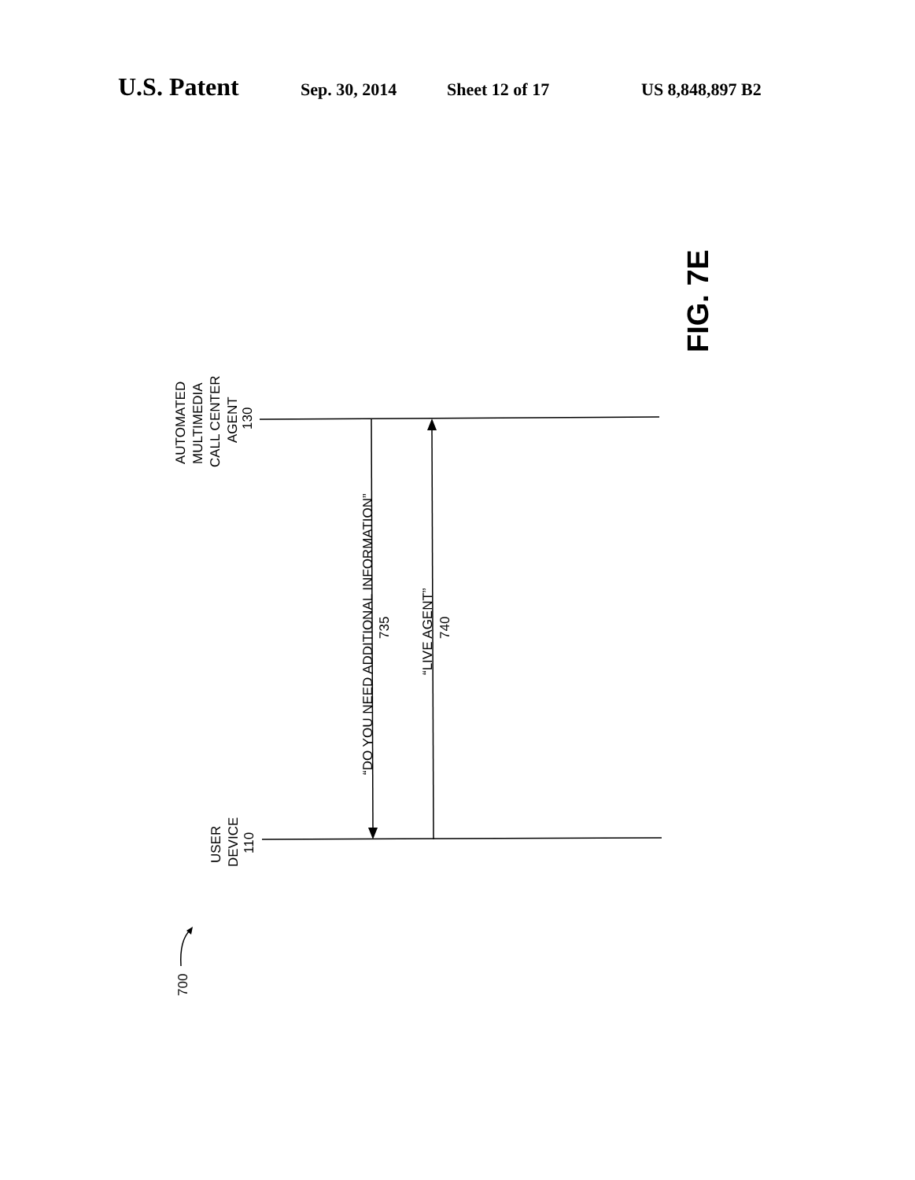U.S. Patent
Sep. 30, 2014 Sheet 12 of 17 US 8,848,897 B2
AUTOMATED
MULTIMEDIA
CALL CENTER
AGENT
130
USER
DEVICE
110
“DO YOU NEED ADDITIONAL INFORMATION”
735
“LIVE AGENT”
740
700
FIG. 7E